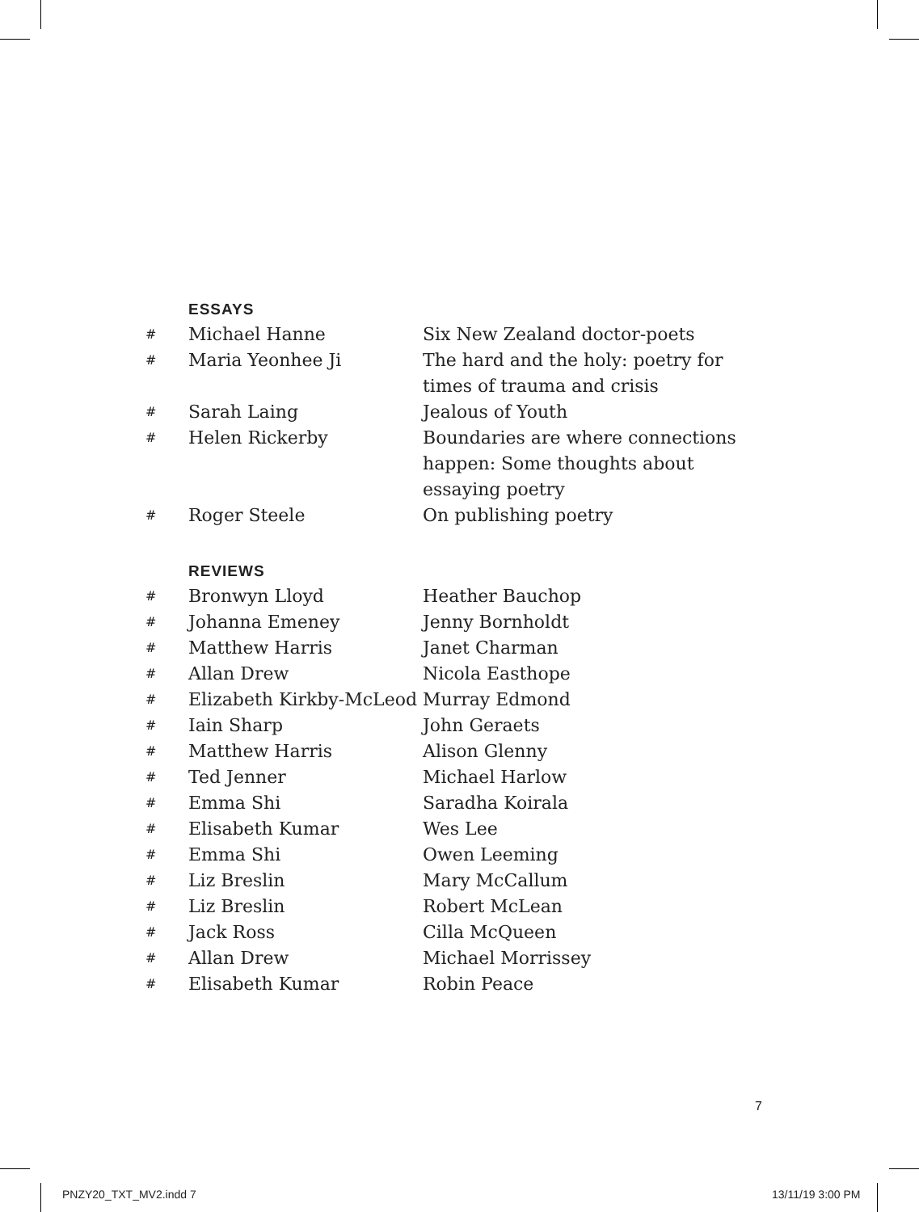ESSAYS
| # | Michael Hanne | Six New Zealand doctor-poets |
| # | Maria Yeonhee Ji | The hard and the holy: poetry for times of trauma and crisis |
| # | Sarah Laing | Jealous of Youth |
| # | Helen Rickerby | Boundaries are where connections happen: Some thoughts about essaying poetry |
| # | Roger Steele | On publishing poetry |
REVIEWS
| # | Bronwyn Lloyd | Heather Bauchop |
| # | Johanna Emeney | Jenny Bornholdt |
| # | Matthew Harris | Janet Charman |
| # | Allan Drew | Nicola Easthope |
| # | Elizabeth Kirkby-McLeod | Murray Edmond |
| # | Iain Sharp | John Geraets |
| # | Matthew Harris | Alison Glenny |
| # | Ted Jenner | Michael Harlow |
| # | Emma Shi | Saradha Koirala |
| # | Elisabeth Kumar | Wes Lee |
| # | Emma Shi | Owen Leeming |
| # | Liz Breslin | Mary McCallum |
| # | Liz Breslin | Robert McLean |
| # | Jack Ross | Cilla McQueen |
| # | Allan Drew | Michael Morrissey |
| # | Elisabeth Kumar | Robin Peace |
7
PNZY20_TXT_MV2.indd 7 13/11/19 3:00 PM